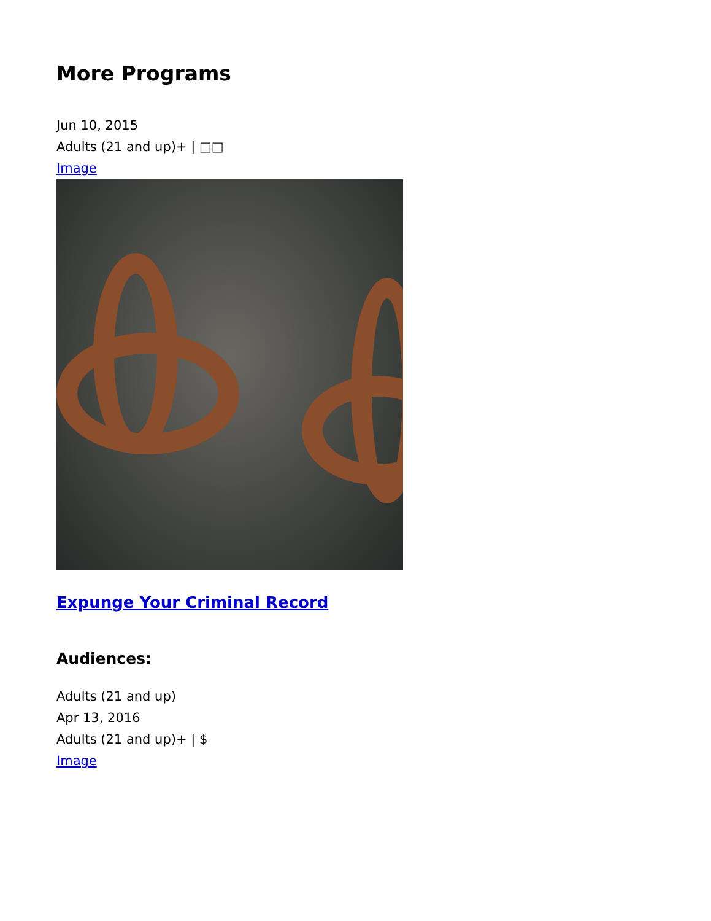More Programs
Jun 10, 2015
Adults (21 and up)+ | □□
Image
Expunge Your Criminal Record
Audiences:
Adults (21 and up)
Apr 13, 2016
Adults (21 and up)+ | $
Image